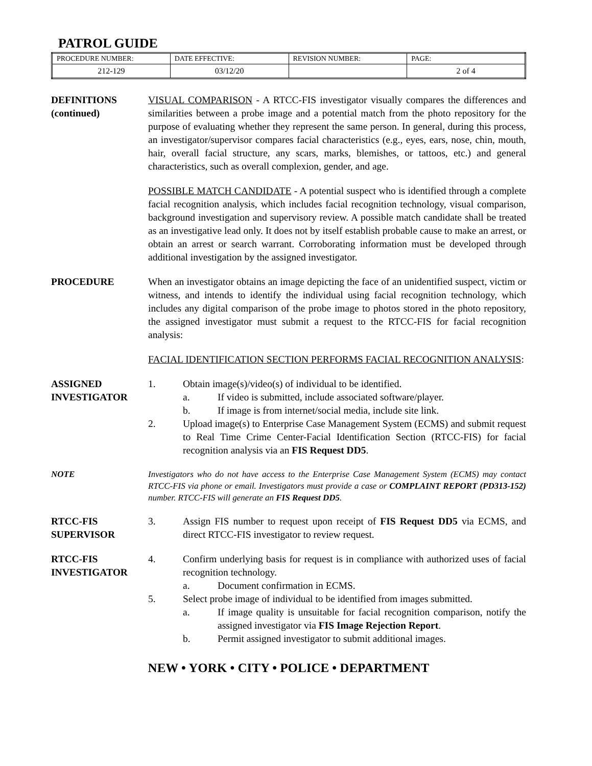PATROL GUIDE
| PROCEDURE NUMBER: | DATE EFFECTIVE: | REVISION NUMBER: | PAGE: |
| 212-129 | 03/12/20 | | 2 of 4 |
DEFINITIONS (continued)
VISUAL COMPARISON - A RTCC-FIS investigator visually compares the differences and similarities between a probe image and a potential match from the photo repository for the purpose of evaluating whether they represent the same person. In general, during this process, an investigator/supervisor compares facial characteristics (e.g., eyes, ears, nose, chin, mouth, hair, overall facial structure, any scars, marks, blemishes, or tattoos, etc.) and general characteristics, such as overall complexion, gender, and age.
POSSIBLE MATCH CANDIDATE - A potential suspect who is identified through a complete facial recognition analysis, which includes facial recognition technology, visual comparison, background investigation and supervisory review. A possible match candidate shall be treated as an investigative lead only. It does not by itself establish probable cause to make an arrest, or obtain an arrest or search warrant. Corroborating information must be developed through additional investigation by the assigned investigator.
PROCEDURE When an investigator obtains an image depicting the face of an unidentified suspect, victim or witness, and intends to identify the individual using facial recognition technology, which includes any digital comparison of the probe image to photos stored in the photo repository, the assigned investigator must submit a request to the RTCC-FIS for facial recognition analysis:
FACIAL IDENTIFICATION SECTION PERFORMS FACIAL RECOGNITION ANALYSIS:
ASSIGNED INVESTIGATOR
1. Obtain image(s)/video(s) of individual to be identified.
a. If video is submitted, include associated software/player.
b. If image is from internet/social media, include site link.
2. Upload image(s) to Enterprise Case Management System (ECMS) and submit request to Real Time Crime Center-Facial Identification Section (RTCC-FIS) for facial recognition analysis via an FIS Request DD5.
NOTE Investigators who do not have access to the Enterprise Case Management System (ECMS) may contact RTCC-FIS via phone or email. Investigators must provide a case or COMPLAINT REPORT (PD313-152) number. RTCC-FIS will generate an FIS Request DD5.
RTCC-FIS SUPERVISOR
3. Assign FIS number to request upon receipt of FIS Request DD5 via ECMS, and direct RTCC-FIS investigator to review request.
RTCC-FIS INVESTIGATOR
4. Confirm underlying basis for request is in compliance with authorized uses of facial recognition technology.
a. Document confirmation in ECMS.
5. Select probe image of individual to be identified from images submitted.
a. If image quality is unsuitable for facial recognition comparison, notify the assigned investigator via FIS Image Rejection Report.
b. Permit assigned investigator to submit additional images.
NEW • YORK • CITY • POLICE • DEPARTMENT